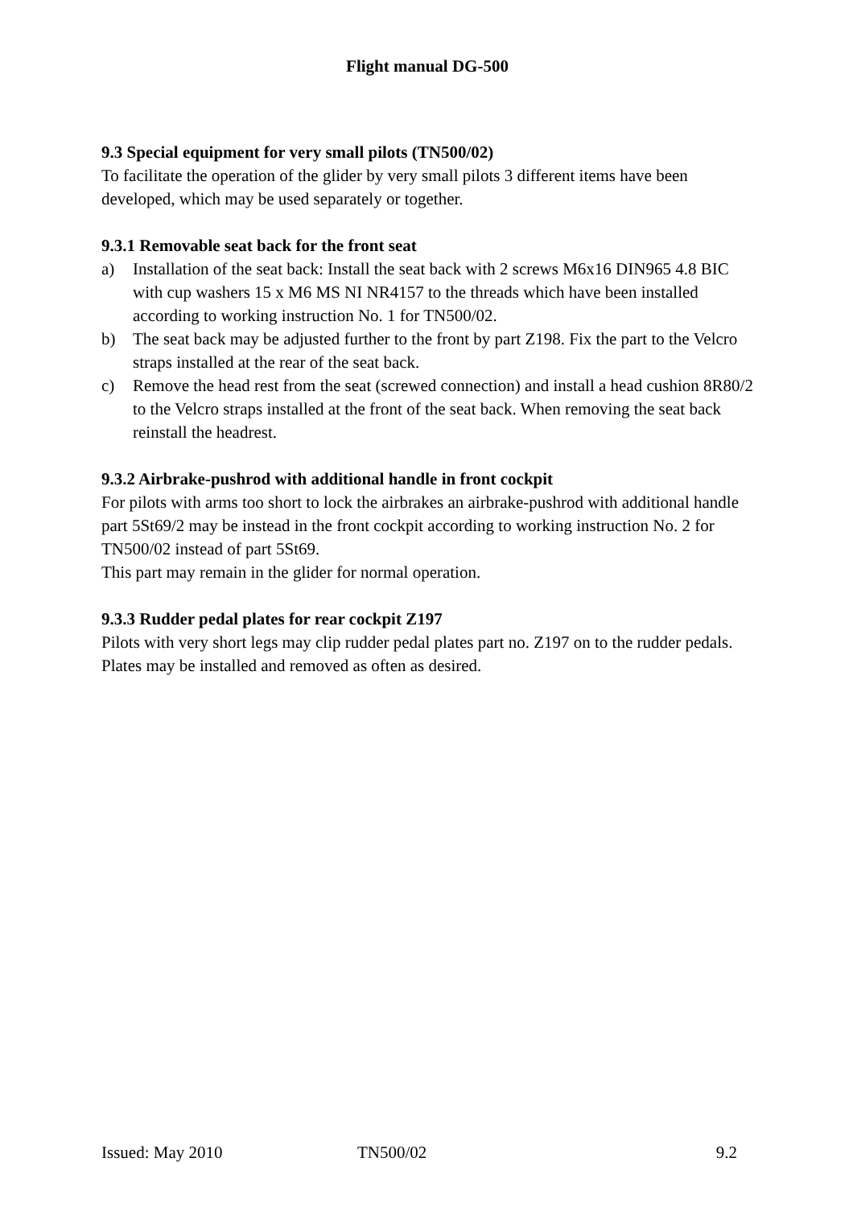Flight manual DG-500
9.3 Special equipment for very small pilots (TN500/02)
To facilitate the operation of the glider by very small pilots 3 different items have been developed, which may be used separately or together.
9.3.1 Removable seat back for the front seat
a) Installation of the seat back: Install the seat back with 2 screws M6x16 DIN965 4.8 BIC with cup washers 15 x M6 MS NI NR4157 to the threads which have been installed according to working instruction No. 1 for TN500/02.
b) The seat back may be adjusted further to the front by part Z198. Fix the part to the Velcro straps installed at the rear of the seat back.
c) Remove the head rest from the seat (screwed connection) and install a head cushion 8R80/2 to the Velcro straps installed at the front of the seat back. When removing the seat back reinstall the headrest.
9.3.2 Airbrake-pushrod with additional handle in front cockpit
For pilots with arms too short to lock the airbrakes an airbrake-pushrod with additional handle part 5St69/2 may be instead in the front cockpit according to working instruction No. 2 for TN500/02 instead of part 5St69.
This part may remain in the glider for normal operation.
9.3.3 Rudder pedal plates for rear cockpit Z197
Pilots with very short legs may clip rudder pedal plates part no. Z197 on to the rudder pedals. Plates may be installed and removed as often as desired.
Issued: May 2010 TN500/02 9.2